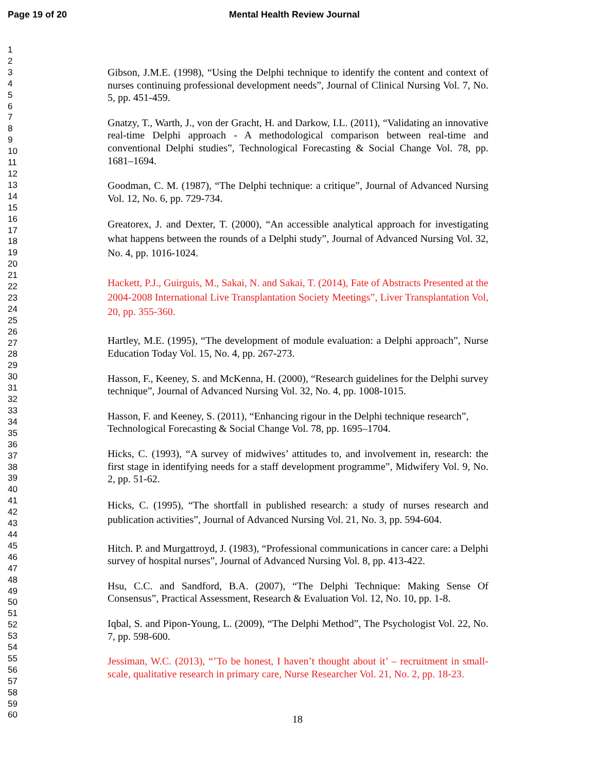Page 19 of 20 Mental Health Review Journal
1
2
3
4
5
6
7
8
9
10
11
12
13
14
15
16
17
18
19
20
21
22
23
24
25
26
27
28
29
30
31
32
33
34
35
36
37
38
39
40
41
42
43
44
45
46
47
48
49
50
51
52
53
54
55
56
57
58
59
60
Gibson, J.M.E. (1998), “Using the Delphi technique to identify the content and context of nurses continuing professional development needs”, Journal of Clinical Nursing Vol. 7, No. 5, pp. 451-459.
Gnatzy, T., Warth, J., von der Gracht, H. and Darkow, I.L. (2011), “Validating an innovative real-time Delphi approach - A methodological comparison between real-time and conventional Delphi studies”, Technological Forecasting & Social Change Vol. 78, pp. 1681–1694.
Goodman, C. M. (1987), “The Delphi technique: a critique”, Journal of Advanced Nursing Vol. 12, No. 6, pp. 729-734.
Greatorex, J. and Dexter, T. (2000), “An accessible analytical approach for investigating what happens between the rounds of a Delphi study”, Journal of Advanced Nursing Vol. 32, No. 4, pp. 1016-1024.
Hackett, P.J., Guirguis, M., Sakai, N. and Sakai, T. (2014), Fate of Abstracts Presented at the 2004-2008 International Live Transplantation Society Meetings”, Liver Transplantation Vol, 20, pp. 355-360.
Hartley, M.E. (1995), “The development of module evaluation: a Delphi approach”, Nurse Education Today Vol. 15, No. 4, pp. 267-273.
Hasson, F., Keeney, S. and McKenna, H. (2000), “Research guidelines for the Delphi survey technique”, Journal of Advanced Nursing Vol. 32, No. 4, pp. 1008-1015.
Hasson, F. and Keeney, S. (2011), “Enhancing rigour in the Delphi technique research”, Technological Forecasting & Social Change Vol. 78, pp. 1695–1704.
Hicks, C. (1993), “A survey of midwives’ attitudes to, and involvement in, research: the first stage in identifying needs for a staff development programme”, Midwifery Vol. 9, No. 2, pp. 51-62.
Hicks, C. (1995), “The shortfall in published research: a study of nurses research and publication activities”, Journal of Advanced Nursing Vol. 21, No. 3, pp. 594-604.
Hitch. P. and Murgattroyd, J. (1983), “Professional communications in cancer care: a Delphi survey of hospital nurses”, Journal of Advanced Nursing Vol. 8, pp. 413-422.
Hsu, C.C. and Sandford, B.A. (2007), “The Delphi Technique: Making Sense Of Consensus”, Practical Assessment, Research & Evaluation Vol. 12, No. 10, pp. 1-8.
Iqbal, S. and Pipon-Young, L. (2009), “The Delphi Method”, The Psychologist Vol. 22, No. 7, pp. 598-600.
Jessiman, W.C. (2013), “’To be honest, I haven’t thought about it’ – recruitment in small-scale, qualitative research in primary care, Nurse Researcher Vol. 21, No. 2, pp. 18-23.
18